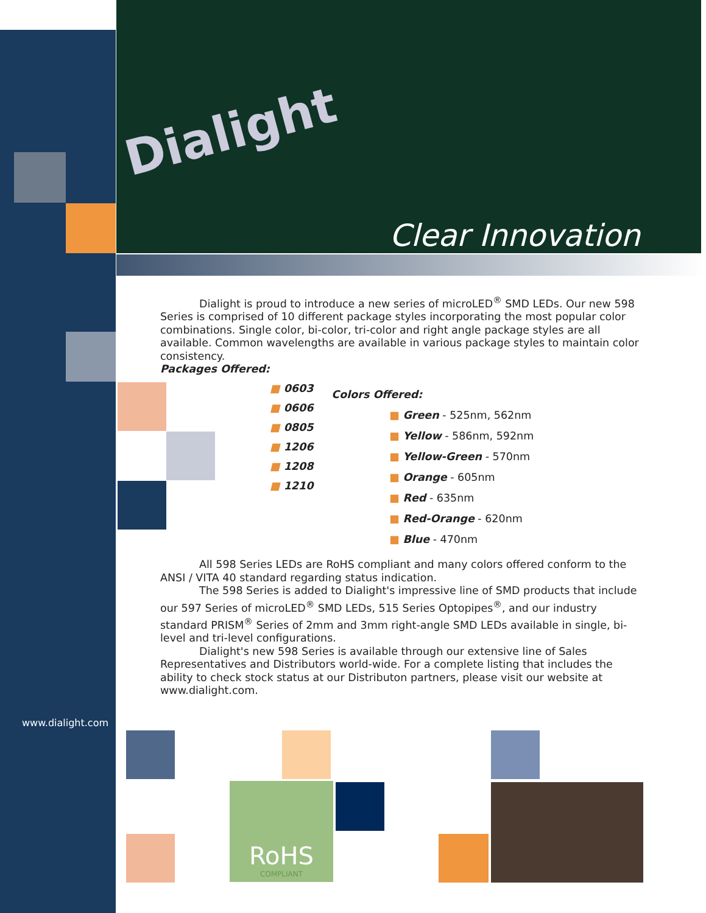Dialight
Clear Innovation
Dialight is proud to introduce a new series of microLED<sup>®</sup> SMD LEDs. Our new 598 Series is comprised of 10 different package styles incorporating the most popular color combinations. Single color, bi-color, tri-color and right angle package styles are all available. Common wavelengths are available in various package styles to maintain color consistency.
Packages Offered:
■ 0603
■ 0606
■ 0805
■ 1206
■ 1208
■ 1210
Colors Offered:
■ Green - 525nm, 562nm
■ Yellow - 586nm, 592nm
■ Yellow-Green - 570nm
■ Orange - 605nm
■ Red - 635nm
■ Red-Orange - 620nm
■ Blue - 470nm
All 598 Series LEDs are RoHS compliant and many colors offered conform to the ANSI / VITA 40 standard regarding status indication.
The 598 Series is added to Dialight's impressive line of SMD products that include our 597 Series of microLED<sup>®</sup> SMD LEDs, 515 Series Optopipes<sup>®</sup>, and our industry standard PRISM<sup>®</sup> Series of 2mm and 3mm right-angle SMD LEDs available in single, bi-level and tri-level configurations.
Dialight's new 598 Series is available through our extensive line of Sales Representatives and Distributors world-wide. For a complete listing that includes the ability to check stock status at our Distributon partners, please visit our website at www.dialight.com.
www.dialight.com
RoHS
COMPLIANT